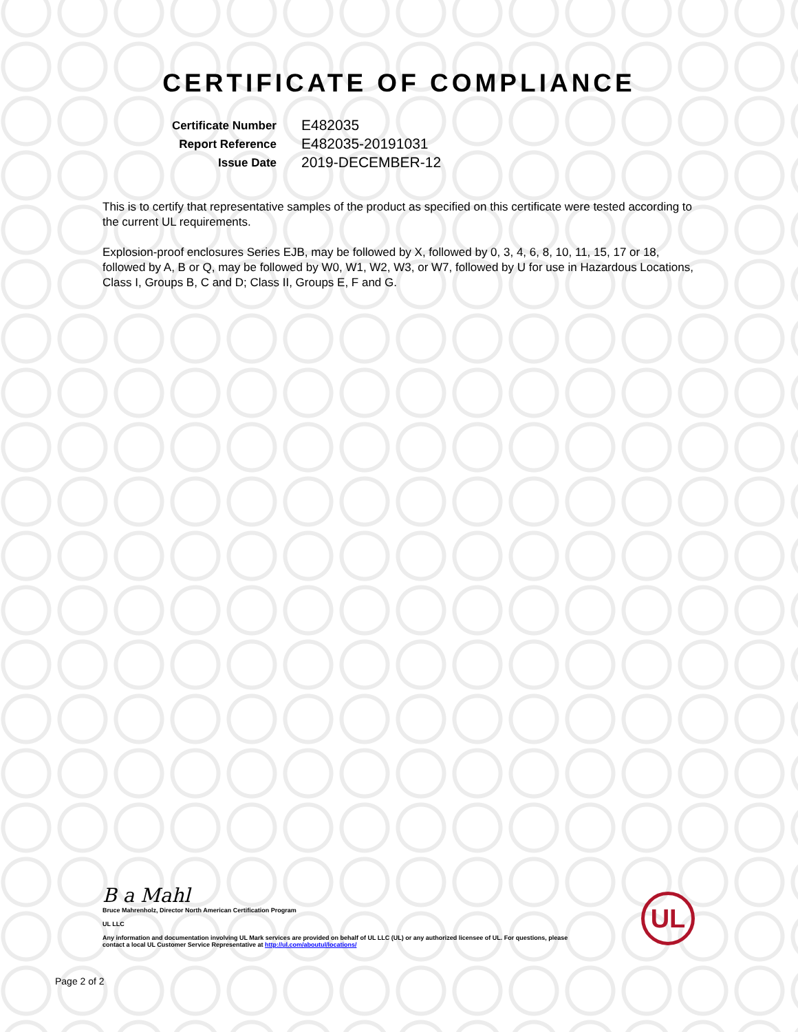CERTIFICATE OF COMPLIANCE
Certificate Number
E482035
Report Reference
E482035-20191031
Issue Date
2019-DECEMBER-12
This is to certify that representative samples of the product as specified on this certificate were tested according to the current UL requirements.
Explosion-proof enclosures Series EJB, may be followed by X, followed by 0, 3, 4, 6, 8, 10, 11, 15, 17 or 18, followed by A, B or Q, may be followed by W0, W1, W2, W3, or W7, followed by U for use in Hazardous Locations, Class I, Groups B, C and D; Class II, Groups E, F and G.
B a Mahl
Bruce Mahrenholz, Director North American Certification Program
UL LLC
Any information and documentation involving UL Mark services are provided on behalf of UL LLC (UL) or any authorized licensee of UL. For questions, please
contact a local UL Customer Service Representative at http://ul.com/aboutul/locations/
UL
Page 2 of 2